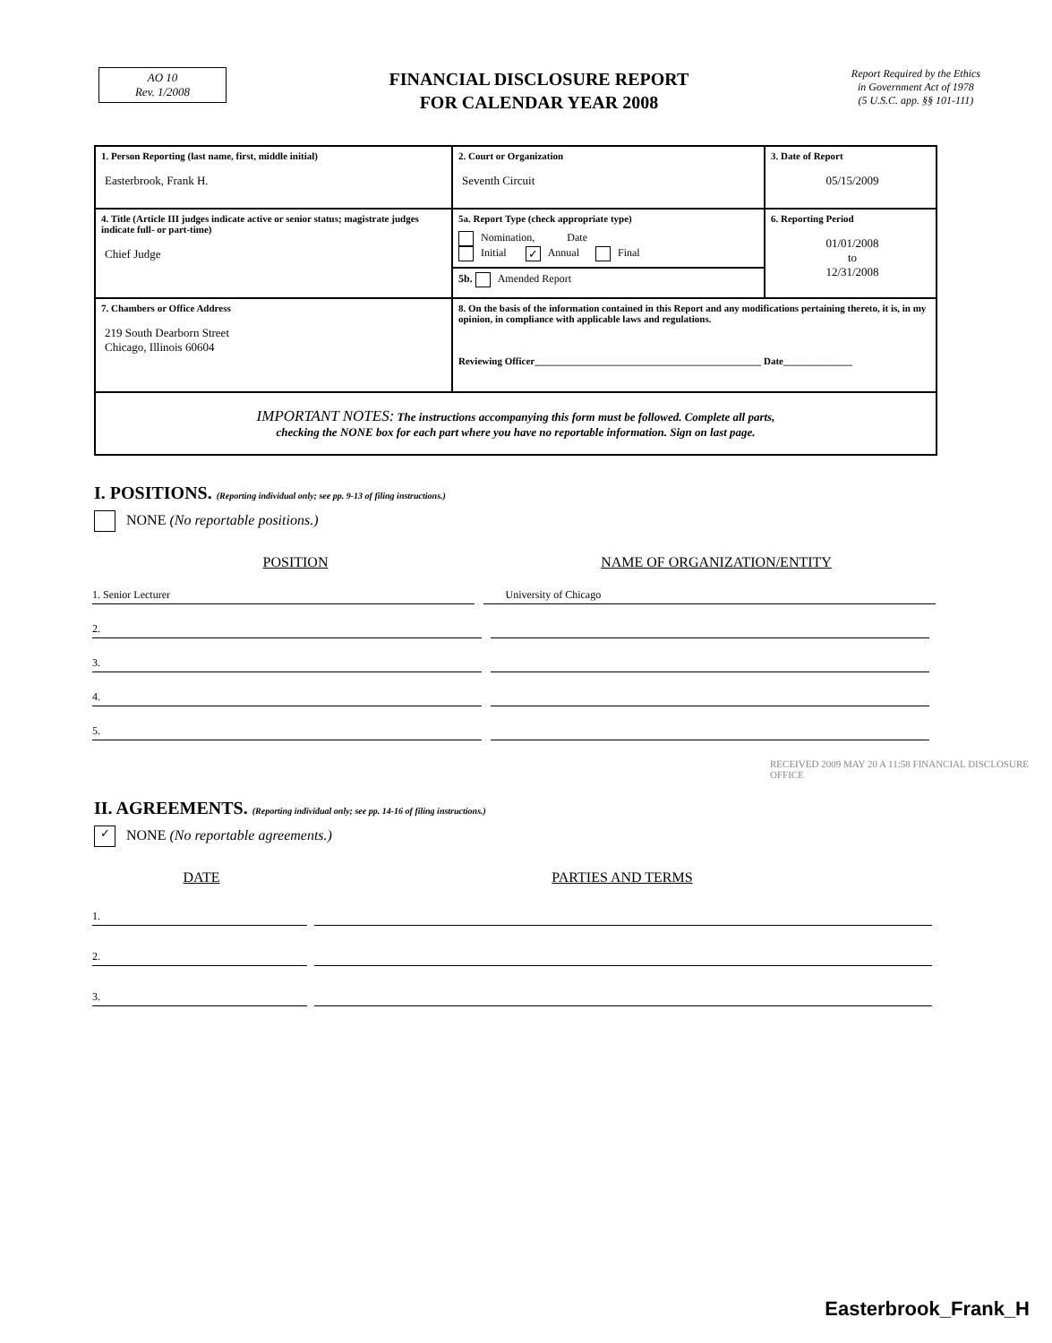AO 10
Rev. 1/2008
FINANCIAL DISCLOSURE REPORT
FOR CALENDAR YEAR 2008
Report Required by the Ethics
in Government Act of 1978
(5 U.S.C. app. §§ 101-111)
| 1. Person Reporting (last name, first, middle initial) Easterbrook, Frank H. | 2. Court or Organization Seventh Circuit | 3. Date of Report 05/15/2009 |
| 4. Title (Article III judges indicate active or senior status; magistrate judges indicate full- or part-time) Chief Judge | 5a. Report Type (check appropriate type) Nomination, Date Initial ✓ Annual Final 5b. Amended Report | 6. Reporting Period 01/01/2008 to 12/31/2008 |
| 7. Chambers or Office Address 219 South Dearborn Street Chicago, Illinois 60604 | 8. On the basis of the information contained in this Report and any modifications pertaining thereto, it is, in my opinion, in compliance with applicable laws and regulations. Reviewing Officer______________________________________________ Date______________ | |
| IMPORTANT NOTES: The instructions accompanying this form must be followed. Complete all parts, checking the NONE box for each part where you have no reportable information. Sign on last page. | | |
I. POSITIONS. (Reporting individual only; see pp. 9-13 of filing instructions.)
NONE (No reportable positions.)
POSITION NAME OF ORGANIZATION/ENTITY
1. Senior Lecturer
University of Chicago
2.
3.
4.
5.
RECEIVED 2009 MAY 20 A 11:58 FINANCIAL DISCLOSURE OFFICE
II. AGREEMENTS. (Reporting individual only; see pp. 14-16 of filing instructions.)
✓ NONE (No reportable agreements.)
DATE PARTIES AND TERMS
1.
2.
3.
Easterbrook_Frank_H